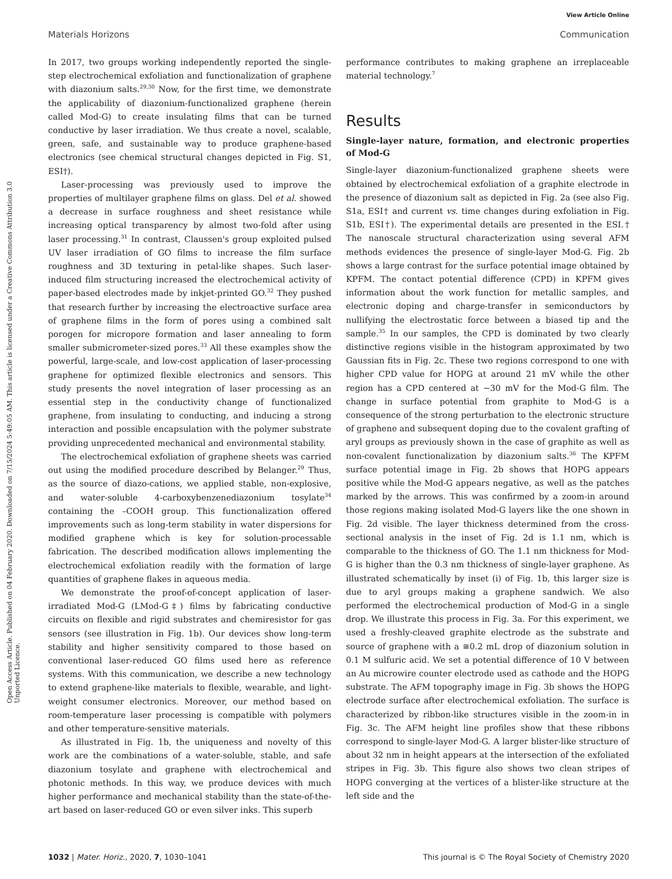View Article Online
Materials Horizons Communication
Open Access Article. Published on 04 February 2020. Downloaded on 7/15/2024 5:49:05 AM. This article is licensed under a Creative Commons Attribution 3.0 Unported Licence.
In 2017, two groups working independently reported the single-step electrochemical exfoliation and functionalization of graphene with diazonium salts.<sup>29,30</sup> Now, for the first time, we demonstrate the applicability of diazonium-functionalized graphene (herein called Mod-G) to create insulating films that can be turned conductive by laser irradiation. We thus create a novel, scalable, green, safe, and sustainable way to produce graphene-based electronics (see chemical structural changes depicted in Fig. S1, ESI†).
Laser-processing was previously used to improve the properties of multilayer graphene films on glass. Del et al. showed a decrease in surface roughness and sheet resistance while increasing optical transparency by almost two-fold after using laser processing.<sup>31</sup> In contrast, Claussen's group exploited pulsed UV laser irradiation of GO films to increase the film surface roughness and 3D texturing in petal-like shapes. Such laser-induced film structuring increased the electrochemical activity of paper-based electrodes made by inkjet-printed GO.<sup>32</sup> They pushed that research further by increasing the electroactive surface area of graphene films in the form of pores using a combined salt porogen for micropore formation and laser annealing to form smaller submicrometer-sized pores.<sup>33</sup> All these examples show the powerful, large-scale, and low-cost application of laser-processing graphene for optimized flexible electronics and sensors. This study presents the novel integration of laser processing as an essential step in the conductivity change of functionalized graphene, from insulating to conducting, and inducing a strong interaction and possible encapsulation with the polymer substrate providing unprecedented mechanical and environmental stability.
The electrochemical exfoliation of graphene sheets was carried out using the modified procedure described by Belanger.<sup>29</sup> Thus, as the source of diazo-cations, we applied stable, non-explosive, and water-soluble 4-carboxybenzenediazonium tosylate<sup>34</sup> containing the –COOH group. This functionalization offered improvements such as long-term stability in water dispersions for modified graphene which is key for solution-processable fabrication. The described modification allows implementing the electrochemical exfoliation readily with the formation of large quantities of graphene flakes in aqueous media.
We demonstrate the proof-of-concept application of laser-irradiated Mod-G (LMod-G‡) films by fabricating conductive circuits on flexible and rigid substrates and chemiresistor for gas sensors (see illustration in Fig. 1b). Our devices show long-term stability and higher sensitivity compared to those based on conventional laser-reduced GO films used here as reference systems. With this communication, we describe a new technology to extend graphene-like materials to flexible, wearable, and light-weight consumer electronics. Moreover, our method based on room-temperature laser processing is compatible with polymers and other temperature-sensitive materials.
As illustrated in Fig. 1b, the uniqueness and novelty of this work are the combinations of a water-soluble, stable, and safe diazonium tosylate and graphene with electrochemical and photonic methods. In this way, we produce devices with much higher performance and mechanical stability than the state-of-the-art based on laser-reduced GO or even silver inks. This superb
performance contributes to making graphene an irreplaceable material technology.<sup>7</sup>
Results
Single-layer nature, formation, and electronic properties of Mod-G
Single-layer diazonium-functionalized graphene sheets were obtained by electrochemical exfoliation of a graphite electrode in the presence of diazonium salt as depicted in Fig. 2a (see also Fig. S1a, ESI† and current vs. time changes during exfoliation in Fig. S1b, ESI†). The experimental details are presented in the ESI.† The nanoscale structural characterization using several AFM methods evidences the presence of single-layer Mod-G. Fig. 2b shows a large contrast for the surface potential image obtained by KPFM. The contact potential difference (CPD) in KPFM gives information about the work function for metallic samples, and electronic doping and charge-transfer in semiconductors by nullifying the electrostatic force between a biased tip and the sample.<sup>35</sup> In our samples, the CPD is dominated by two clearly distinctive regions visible in the histogram approximated by two Gaussian fits in Fig. 2c. These two regions correspond to one with higher CPD value for HOPG at around 21 mV while the other region has a CPD centered at −30 mV for the Mod-G film. The change in surface potential from graphite to Mod-G is a consequence of the strong perturbation to the electronic structure of graphene and subsequent doping due to the covalent grafting of aryl groups as previously shown in the case of graphite as well as non-covalent functionalization by diazonium salts.<sup>36</sup> The KPFM surface potential image in Fig. 2b shows that HOPG appears positive while the Mod-G appears negative, as well as the patches marked by the arrows. This was confirmed by a zoom-in around those regions making isolated Mod-G layers like the one shown in Fig. 2d visible. The layer thickness determined from the cross-sectional analysis in the inset of Fig. 2d is 1.1 nm, which is comparable to the thickness of GO. The 1.1 nm thickness for Mod-G is higher than the 0.3 nm thickness of single-layer graphene. As illustrated schematically by inset (i) of Fig. 1b, this larger size is due to aryl groups making a graphene sandwich. We also performed the electrochemical production of Mod-G in a single drop. We illustrate this process in Fig. 3a. For this experiment, we used a freshly-cleaved graphite electrode as the substrate and source of graphene with a ≅0.2 mL drop of diazonium solution in 0.1 M sulfuric acid. We set a potential difference of 10 V between an Au microwire counter electrode used as cathode and the HOPG substrate. The AFM topography image in Fig. 3b shows the HOPG electrode surface after electrochemical exfoliation. The surface is characterized by ribbon-like structures visible in the zoom-in in Fig. 3c. The AFM height line profiles show that these ribbons correspond to single-layer Mod-G. A larger blister-like structure of about 32 nm in height appears at the intersection of the exfoliated stripes in Fig. 3b. This figure also shows two clean stripes of HOPG converging at the vertices of a blister-like structure at the left side and the
1032 | Mater. Horiz., 2020, 7, 1030–1041 This journal is © The Royal Society of Chemistry 2020